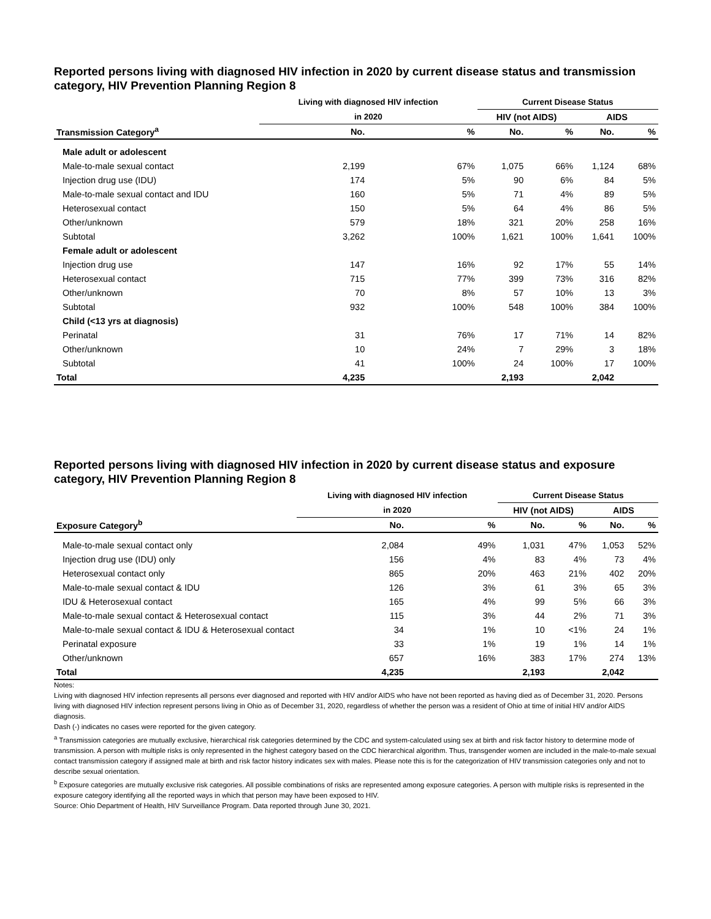Reported persons living with diagnosed HIV infection in 2020 by current disease status and transmission category, HIV Prevention Planning Region 8
| | Living with diagnosed HIV infection | | Current Disease Status | | | |
| --- | --- | --- | --- | --- | --- | --- |
| | in 2020 | | HIV (not AIDS) | | AIDS | |
| Transmission Category<sup>a</sup> | No. | % | No. | % | No. | % |
| Male adult or adolescent | | | | | | |
| Male-to-male sexual contact | 2,199 | 67% | 1,075 | 66% | 1,124 | 68% |
| Injection drug use (IDU) | 174 | 5% | 90 | 6% | 84 | 5% |
| Male-to-male sexual contact and IDU | 160 | 5% | 71 | 4% | 89 | 5% |
| Heterosexual contact | 150 | 5% | 64 | 4% | 86 | 5% |
| Other/unknown | 579 | 18% | 321 | 20% | 258 | 16% |
| Subtotal | 3,262 | 100% | 1,621 | 100% | 1,641 | 100% |
| Female adult or adolescent | | | | | | |
| Injection drug use | 147 | 16% | 92 | 17% | 55 | 14% |
| Heterosexual contact | 715 | 77% | 399 | 73% | 316 | 82% |
| Other/unknown | 70 | 8% | 57 | 10% | 13 | 3% |
| Subtotal | 932 | 100% | 548 | 100% | 384 | 100% |
| Child (<13 yrs at diagnosis) | | | | | | |
| Perinatal | 31 | 76% | 17 | 71% | 14 | 82% |
| Other/unknown | 10 | 24% | 7 | 29% | 3 | 18% |
| Subtotal | 41 | 100% | 24 | 100% | 17 | 100% |
| Total | 4,235 | | 2,193 | | 2,042 | |
Reported persons living with diagnosed HIV infection in 2020 by current disease status and exposure category, HIV Prevention Planning Region 8
| | Living with diagnosed HIV infection | | Current Disease Status | | | |
| --- | --- | --- | --- | --- | --- | --- |
| | in 2020 | | HIV (not AIDS) | | AIDS | |
| Exposure Category<sup>b</sup> | No. | % | No. | % | No. | % |
| Male-to-male sexual contact only | 2,084 | 49% | 1,031 | 47% | 1,053 | 52% |
| Injection drug use (IDU) only | 156 | 4% | 83 | 4% | 73 | 4% |
| Heterosexual contact only | 865 | 20% | 463 | 21% | 402 | 20% |
| Male-to-male sexual contact & IDU | 126 | 3% | 61 | 3% | 65 | 3% |
| IDU & Heterosexual contact | 165 | 4% | 99 | 5% | 66 | 3% |
| Male-to-male sexual contact & Heterosexual contact | 115 | 3% | 44 | 2% | 71 | 3% |
| Male-to-male sexual contact & IDU & Heterosexual contact | 34 | 1% | 10 | <1% | 24 | 1% |
| Perinatal exposure | 33 | 1% | 19 | 1% | 14 | 1% |
| Other/unknown | 657 | 16% | 383 | 17% | 274 | 13% |
| Total | 4,235 | | 2,193 | | 2,042 | |
Notes:
Living with diagnosed HIV infection represents all persons ever diagnosed and reported with HIV and/or AIDS who have not been reported as having died as of December 31, 2020. Persons living with diagnosed HIV infection represent persons living in Ohio as of December 31, 2020, regardless of whether the person was a resident of Ohio at time of initial HIV and/or AIDS diagnosis.
Dash (-) indicates no cases were reported for the given category.
<sup>a</sup> Transmission categories are mutually exclusive, hierarchical risk categories determined by the CDC and system-calculated using sex at birth and risk factor history to determine mode of transmission. A person with multiple risks is only represented in the highest category based on the CDC hierarchical algorithm. Thus, transgender women are included in the male-to-male sexual contact transmission category if assigned male at birth and risk factor history indicates sex with males. Please note this is for the categorization of HIV transmission categories only and not to describe sexual orientation.
<sup>b</sup> Exposure categories are mutually exclusive risk categories. All possible combinations of risks are represented among exposure categories. A person with multiple risks is represented in the exposure category identifying all the reported ways in which that person may have been exposed to HIV.
Source: Ohio Department of Health, HIV Surveillance Program. Data reported through June 30, 2021.